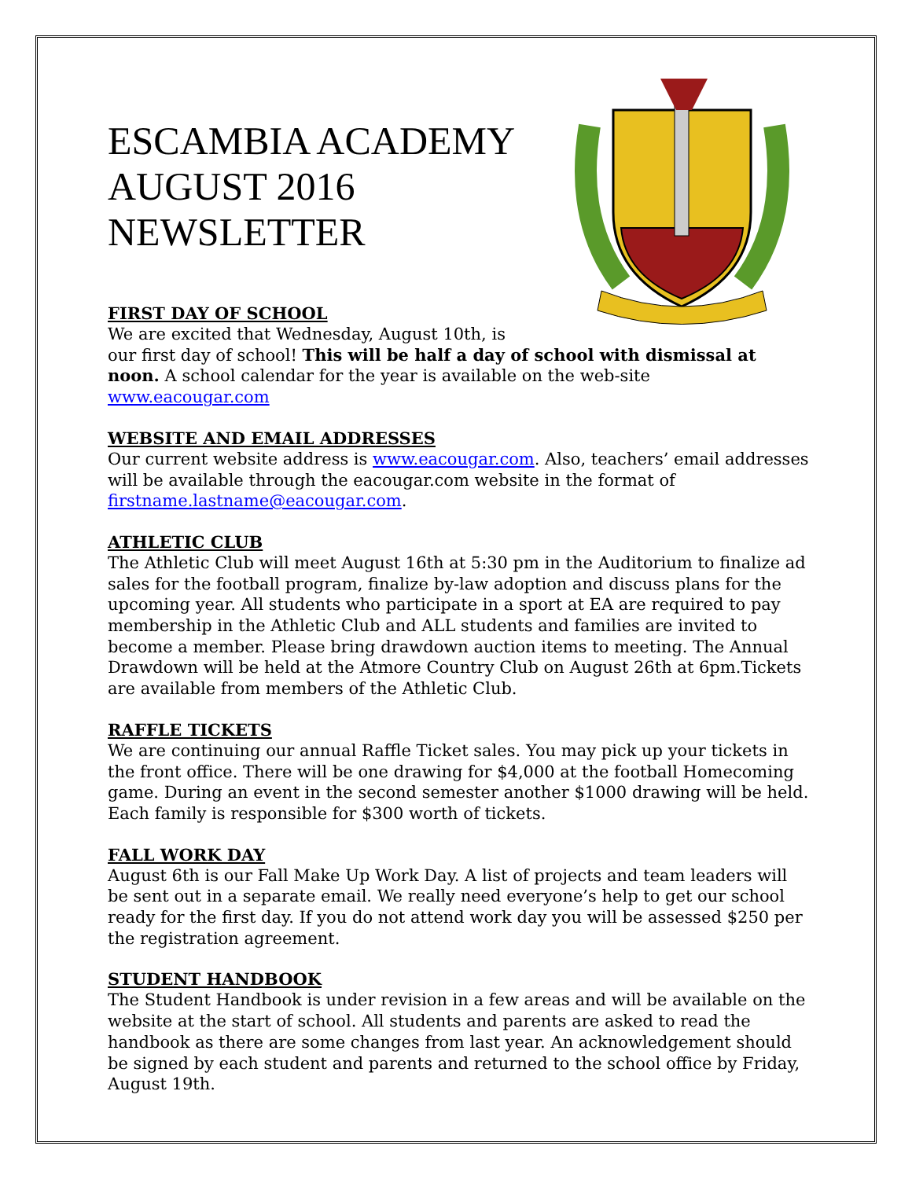ESCAMBIA ACADEMY
AUGUST 2016
NEWSLETTER
FIRST DAY OF SCHOOL
We are excited that Wednesday, August 10th, is
our first day of school! This will be half a day of school with dismissal at noon. A school calendar for the year is available on the web-site www.eacougar.com
WEBSITE AND EMAIL ADDRESSES
Our current website address is www.eacougar.com. Also, teachers’ email addresses will be available through the eacougar.com website in the format of firstname.lastname@eacougar.com.
ATHLETIC CLUB
The Athletic Club will meet August 16th at 5:30 pm in the Auditorium to finalize ad sales for the football program, finalize by-law adoption and discuss plans for the upcoming year. All students who participate in a sport at EA are required to pay membership in the Athletic Club and ALL students and families are invited to become a member. Please bring drawdown auction items to meeting. The Annual Drawdown will be held at the Atmore Country Club on August 26th at 6pm.Tickets are available from members of the Athletic Club.
RAFFLE TICKETS
We are continuing our annual Raffle Ticket sales. You may pick up your tickets in the front office. There will be one drawing for $4,000 at the football Homecoming game. During an event in the second semester another $1000 drawing will be held. Each family is responsible for $300 worth of tickets.
FALL WORK DAY
August 6th is our Fall Make Up Work Day. A list of projects and team leaders will be sent out in a separate email. We really need everyone’s help to get our school ready for the first day. If you do not attend work day you will be assessed $250 per the registration agreement.
STUDENT HANDBOOK
The Student Handbook is under revision in a few areas and will be available on the website at the start of school. All students and parents are asked to read the handbook as there are some changes from last year. An acknowledgement should be signed by each student and parents and returned to the school office by Friday, August 19th.